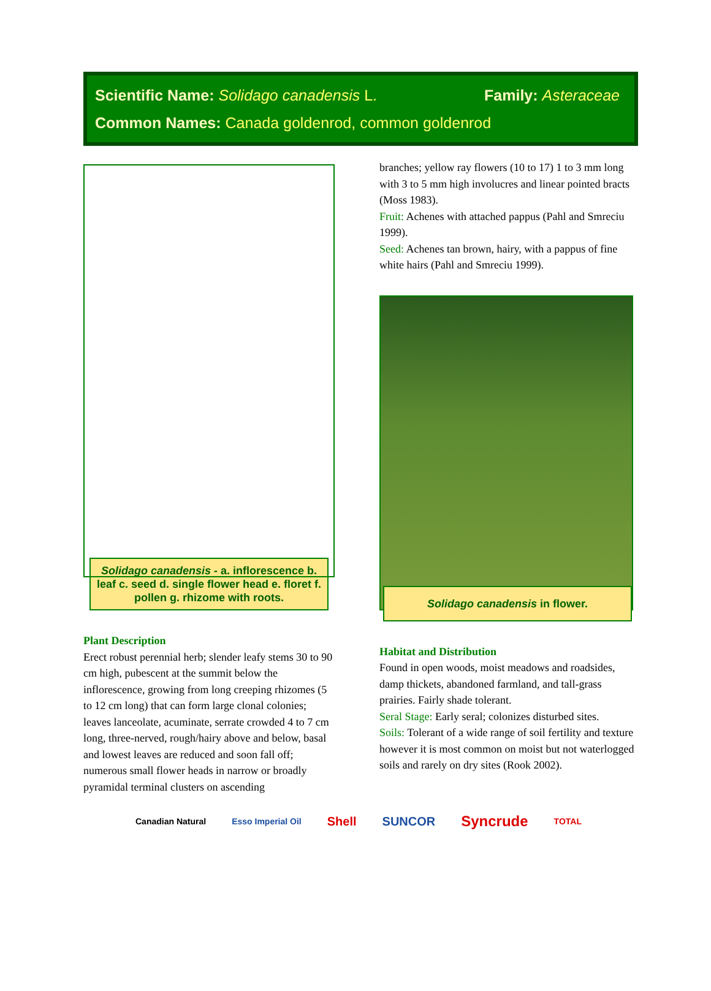Scientific Name: Solidago canadensis L. Family: Asteraceae
Common Names: Canada goldenrod, common goldenrod
Solidago canadensis - a. inflorescence b. leaf c. seed d. single flower head e. floret f. pollen g. rhizome with roots.
Plant Description
Erect robust perennial herb; slender leafy stems 30 to 90 cm high, pubescent at the summit below the inflorescence, growing from long creeping rhizomes (5 to 12 cm long) that can form large clonal colonies; leaves lanceolate, acuminate, serrate crowded 4 to 7 cm long, three-nerved, rough/hairy above and below, basal and lowest leaves are reduced and soon fall off; numerous small flower heads in narrow or broadly pyramidal terminal clusters on ascending
branches; yellow ray flowers (10 to 17) 1 to 3 mm long with 3 to 5 mm high involucres and linear pointed bracts (Moss 1983).
Fruit: Achenes with attached pappus (Pahl and Smreciu 1999).
Seed: Achenes tan brown, hairy, with a pappus of fine white hairs (Pahl and Smreciu 1999).
Solidago canadensis in flower.
Habitat and Distribution
Found in open woods, moist meadows and roadsides, damp thickets, abandoned farmland, and tall-grass prairies. Fairly shade tolerant.
Seral Stage: Early seral; colonizes disturbed sites.
Soils: Tolerant of a wide range of soil fertility and texture however it is most common on moist but not waterlogged soils and rarely on dry sites (Rook 2002).
Canadian Natural Esso Imperial Oil Shell SUNCOR Syncrude TOTAL